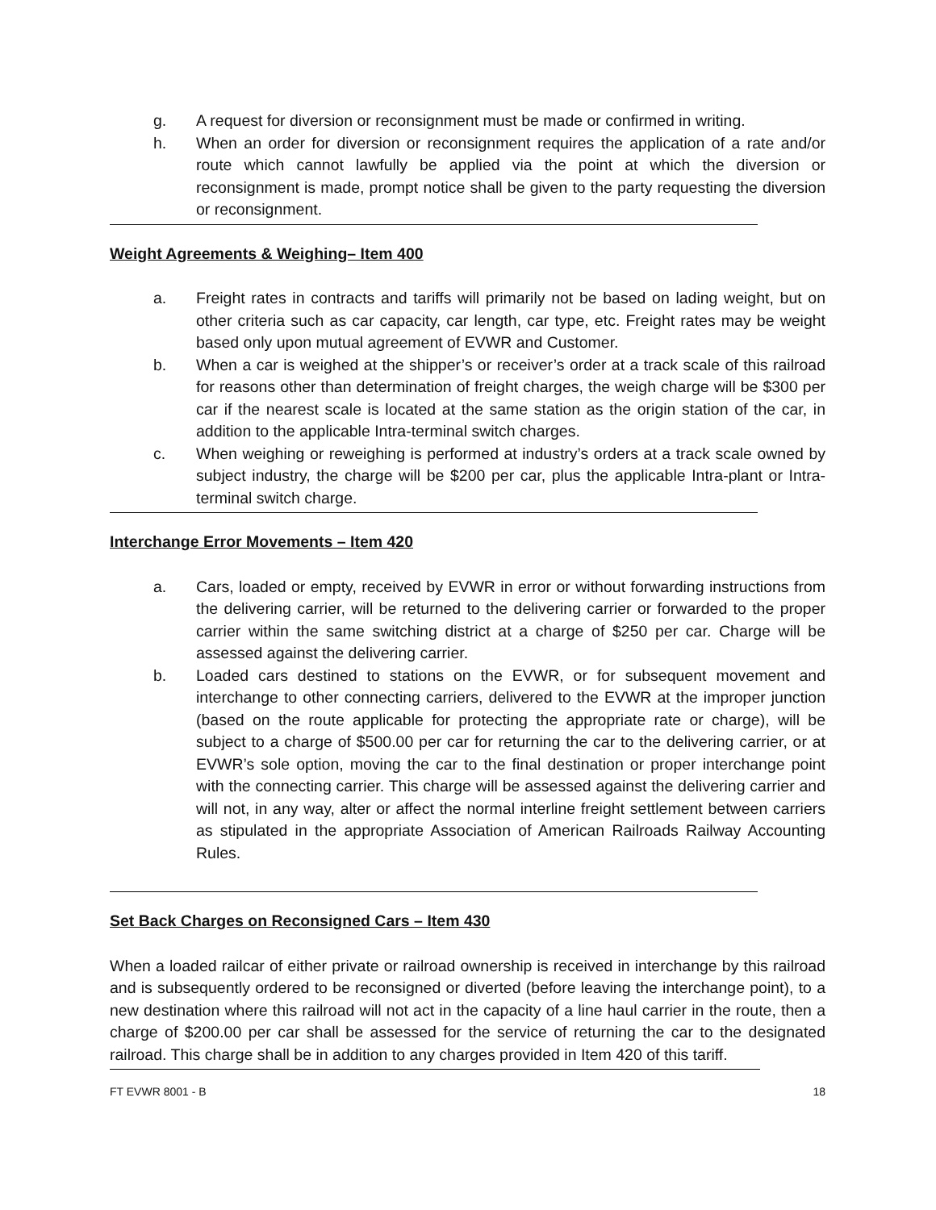g. A request for diversion or reconsignment must be made or confirmed in writing.
h. When an order for diversion or reconsignment requires the application of a rate and/or route which cannot lawfully be applied via the point at which the diversion or reconsignment is made, prompt notice shall be given to the party requesting the diversion or reconsignment.
Weight Agreements & Weighing– Item 400
a. Freight rates in contracts and tariffs will primarily not be based on lading weight, but on other criteria such as car capacity, car length, car type, etc. Freight rates may be weight based only upon mutual agreement of EVWR and Customer.
b. When a car is weighed at the shipper’s or receiver’s order at a track scale of this railroad for reasons other than determination of freight charges, the weigh charge will be $300 per car if the nearest scale is located at the same station as the origin station of the car, in addition to the applicable Intra-terminal switch charges.
c. When weighing or reweighing is performed at industry’s orders at a track scale owned by subject industry, the charge will be $200 per car, plus the applicable Intra-plant or Intra-terminal switch charge.
Interchange Error Movements – Item 420
a. Cars, loaded or empty, received by EVWR in error or without forwarding instructions from the delivering carrier, will be returned to the delivering carrier or forwarded to the proper carrier within the same switching district at a charge of $250 per car. Charge will be assessed against the delivering carrier.
b. Loaded cars destined to stations on the EVWR, or for subsequent movement and interchange to other connecting carriers, delivered to the EVWR at the improper junction (based on the route applicable for protecting the appropriate rate or charge), will be subject to a charge of $500.00 per car for returning the car to the delivering carrier, or at EVWR’s sole option, moving the car to the final destination or proper interchange point with the connecting carrier. This charge will be assessed against the delivering carrier and will not, in any way, alter or affect the normal interline freight settlement between carriers as stipulated in the appropriate Association of American Railroads Railway Accounting Rules.
Set Back Charges on Reconsigned Cars – Item 430
When a loaded railcar of either private or railroad ownership is received in interchange by this railroad and is subsequently ordered to be reconsigned or diverted (before leaving the interchange point), to a new destination where this railroad will not act in the capacity of a line haul carrier in the route, then a charge of $200.00 per car shall be assessed for the service of returning the car to the designated railroad. This charge shall be in addition to any charges provided in Item 420 of this tariff.
FT EVWR 8001 - B 18